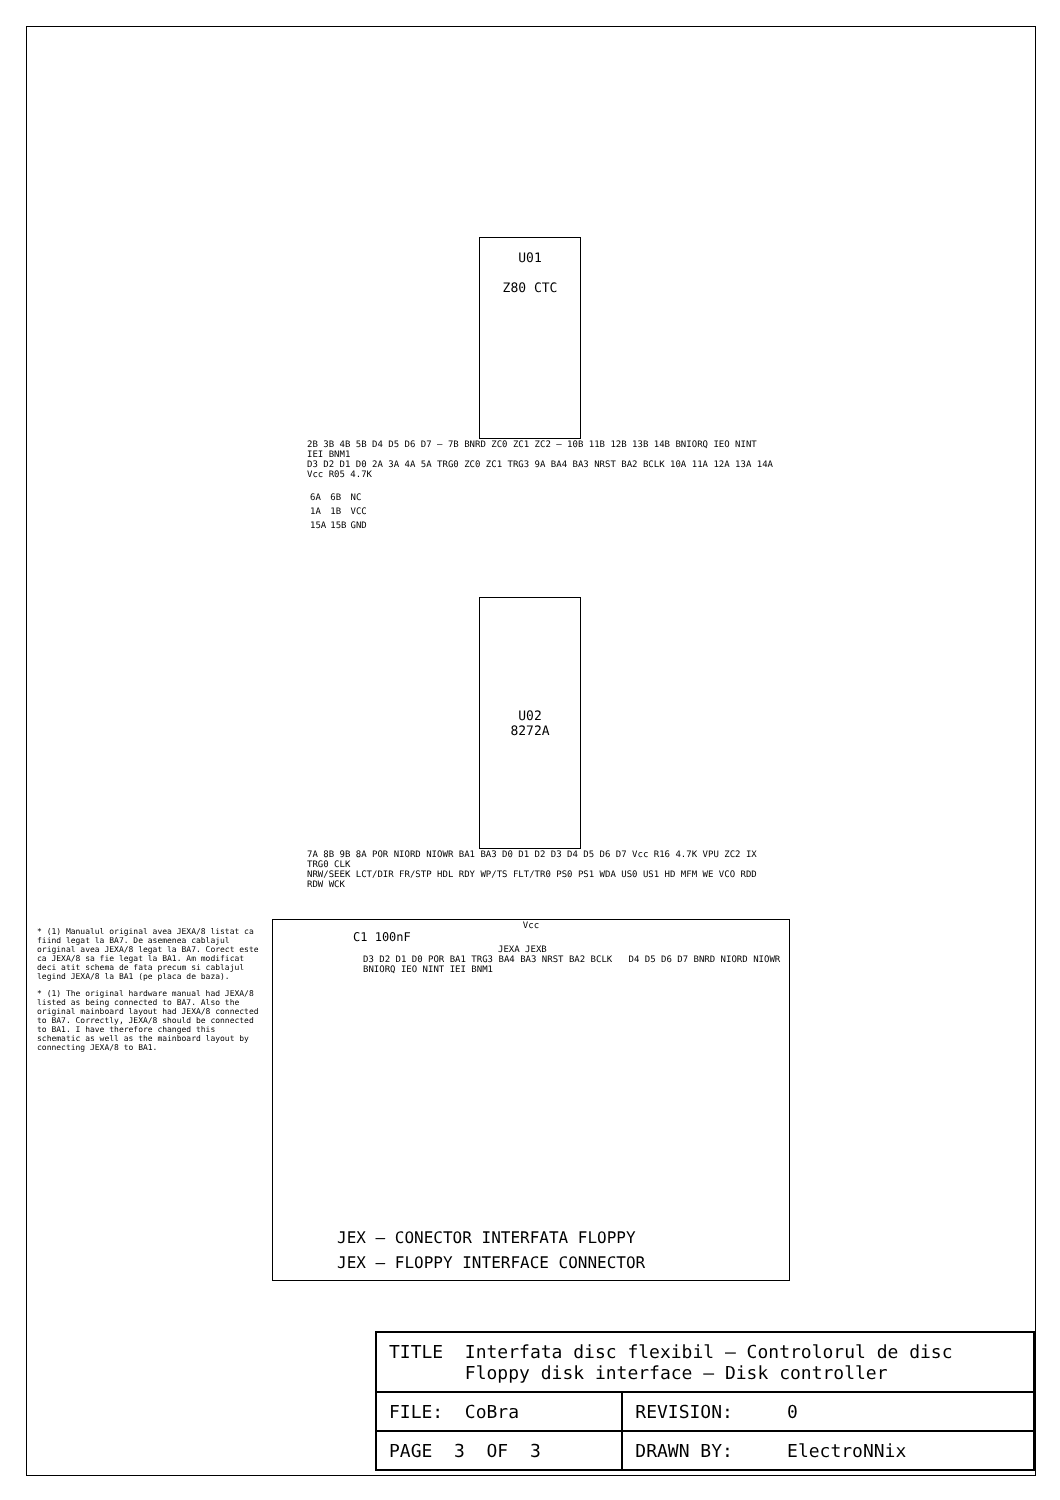U01
Z80 CTC
2B 3B 4B 5B D4 D5 D6 D7 — 7B BNRD ZC0 ZC1 ZC2 — 10B 11B 12B 13B 14B BNIORQ IEO NINT IEI BNM1
D3 D2 D1 D0 2A 3A 4A 5A TRG0 ZC0 ZC1 TRG3 9A BA4 BA3 NRST BA2 BCLK 10A 11A 12A 13A 14A
Vcc R05 4.7K
| 6A | 6B | NC |
| 1A | 1B | VCC |
| 15A | 15B | GND |
U02
8272A
7A 8B 9B 8A POR NIORD NIOWR BA1 BA3 D0 D1 D2 D3 D4 D5 D6 D7 Vcc R16 4.7K VPU ZC2 IX TRG0 CLK
NRW/SEEK LCT/DIR FR/STP HDL RDY WP/TS FLT/TR0 PS0 PS1 WDA US0 US1 HD MFM WE VCO RDD RDW WCK
* (1) Manualul original avea JEXA/8 listat ca fiind legat la BA7. De asemenea cablajul original avea JEXA/8 legat la BA7. Corect este ca JEXA/8 sa fie legat la BA1. Am modificat deci atit schema de fata precum si cablajul legind JEXA/8 la BA1 (pe placa de baza).
* (1) The original hardware manual had JEXA/8 listed as being connected to BA7. Also the original mainboard layout had JEXA/8 connected to BA7. Correctly, JEXA/8 should be connected to BA1. I have therefore changed this schematic as well as the mainboard layout by connecting JEXA/8 to BA1.
Vcc
C1 100nF
JEXA JEXB
D3 D2 D1 D0 POR BA1 TRG3 BA4 BA3 NRST BA2 BCLK D4 D5 D6 D7 BNRD NIORD NIOWR BNIORQ IEO NINT IEI BNM1
JEX – CONECTOR INTERFATA FLOPPY
JEX – FLOPPY INTERFACE CONNECTOR
| TITLE Interfata disc flexibil – Controlorul de disc Floppy disk interface – Disk controller | |
| FILE: CoBra | REVISION: 0 |
| PAGE 3 OF 3 | DRAWN BY: ElectroNNix |